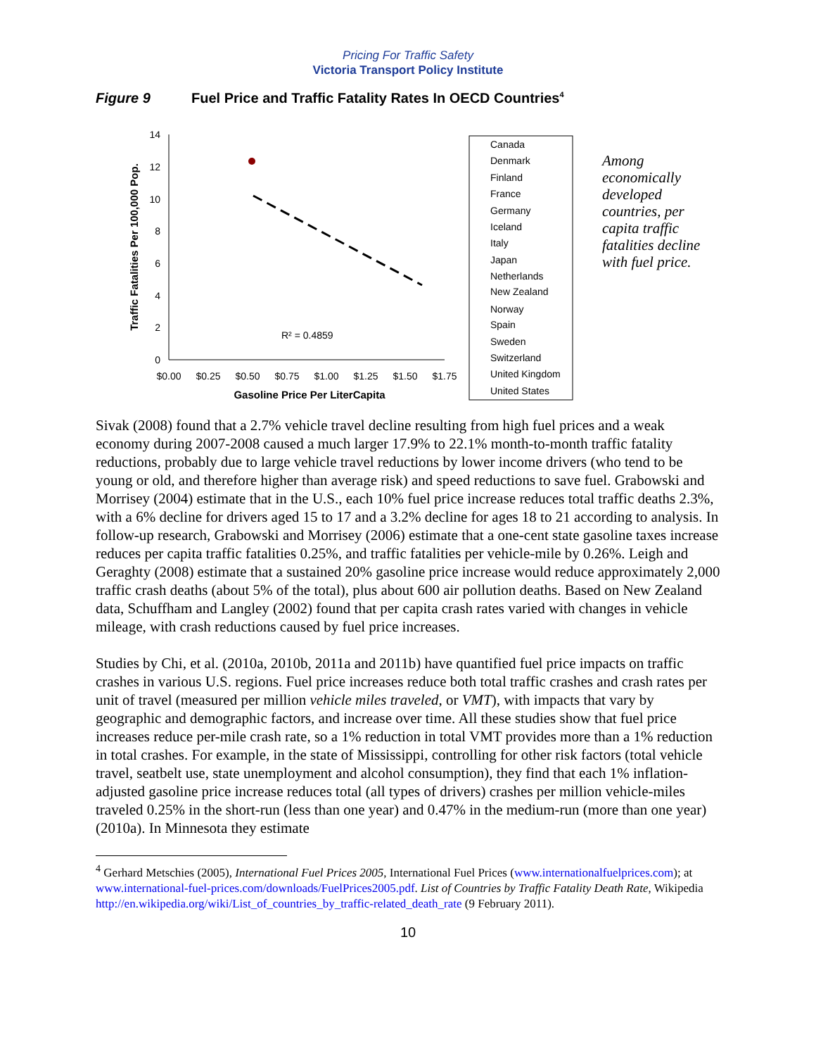Pricing For Traffic Safety
Victoria Transport Policy Institute
Figure 9 Fuel Price and Traffic Fatality Rates In OECD Countries<sup>4</sup>
0
2
4
6
8
10
12
14
$0.00
$0.25
$0.50
$0.75
$1.00
$1.25
$1.50
$1.75
Gasoline Price Per LiterCapita
Traffic Fatalities Per 100,000 Pop.
R² = 0.4859
Canada
Denmark
Finland
France
Germany
Iceland
Italy
Japan
Netherlands
New Zealand
Norway
Spain
Sweden
Switzerland
United Kingdom
United States
Among economically developed countries, per capita traffic fatalities decline with fuel price.
Sivak (2008) found that a 2.7% vehicle travel decline resulting from high fuel prices and a weak economy during 2007-2008 caused a much larger 17.9% to 22.1% month-to-month traffic fatality reductions, probably due to large vehicle travel reductions by lower income drivers (who tend to be young or old, and therefore higher than average risk) and speed reductions to save fuel. Grabowski and Morrisey (2004) estimate that in the U.S., each 10% fuel price increase reduces total traffic deaths 2.3%, with a 6% decline for drivers aged 15 to 17 and a 3.2% decline for ages 18 to 21 according to analysis. In follow-up research, Grabowski and Morrisey (2006) estimate that a one-cent state gasoline taxes increase reduces per capita traffic fatalities 0.25%, and traffic fatalities per vehicle-mile by 0.26%. Leigh and Geraghty (2008) estimate that a sustained 20% gasoline price increase would reduce approximately 2,000 traffic crash deaths (about 5% of the total), plus about 600 air pollution deaths. Based on New Zealand data, Schuffham and Langley (2002) found that per capita crash rates varied with changes in vehicle mileage, with crash reductions caused by fuel price increases.
Studies by Chi, et al. (2010a, 2010b, 2011a and 2011b) have quantified fuel price impacts on traffic crashes in various U.S. regions. Fuel price increases reduce both total traffic crashes and crash rates per unit of travel (measured per million vehicle miles traveled, or VMT), with impacts that vary by geographic and demographic factors, and increase over time. All these studies show that fuel price increases reduce per-mile crash rate, so a 1% reduction in total VMT provides more than a 1% reduction in total crashes. For example, in the state of Mississippi, controlling for other risk factors (total vehicle travel, seatbelt use, state unemployment and alcohol consumption), they find that each 1% inflation-adjusted gasoline price increase reduces total (all types of drivers) crashes per million vehicle-miles traveled 0.25% in the short-run (less than one year) and 0.47% in the medium-run (more than one year) (2010a). In Minnesota they estimate
<sup>4</sup> Gerhard Metschies (2005), International Fuel Prices 2005, International Fuel Prices (www.internationalfuelprices.com); at www.international-fuel-prices.com/downloads/FuelPrices2005.pdf. List of Countries by Traffic Fatality Death Rate, Wikipedia http://en.wikipedia.org/wiki/List_of_countries_by_traffic-related_death_rate (9 February 2011).
10